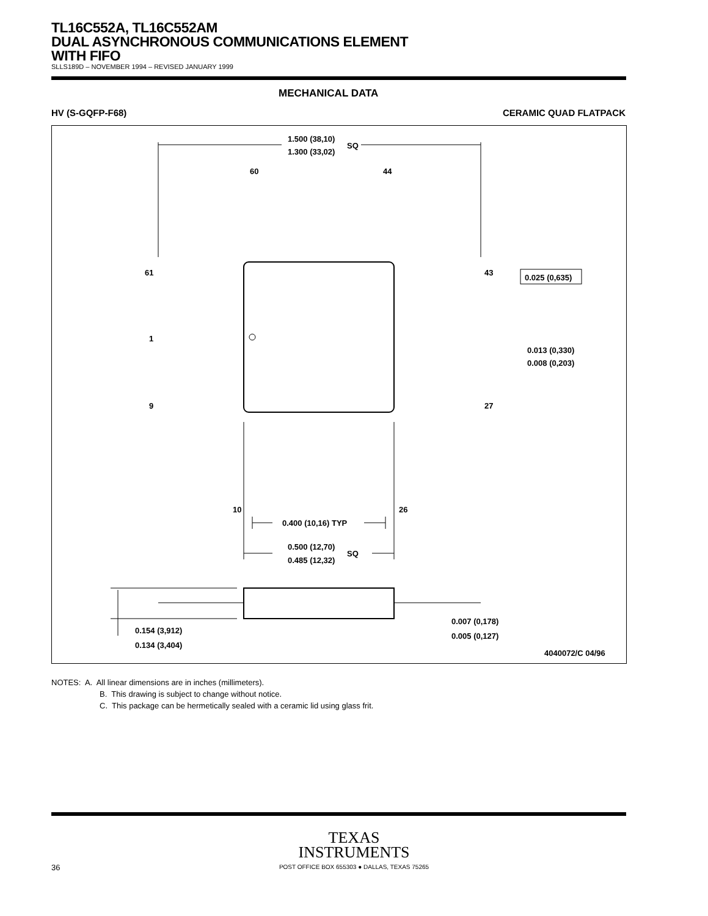TL16C552A, TL16C552AM
DUAL ASYNCHRONOUS COMMUNICATIONS ELEMENT
WITH FIFO
SLLS189D – NOVEMBER 1994 – REVISED JANUARY 1999
MECHANICAL DATA
HV (S-GQFP-F68) CERAMIC QUAD FLATPACK
1.500 (38,10)
1.300 (33,02)
SQ
60
44
61
1
9
43
27
10
26
0.400 (10,16) TYP
0.500 (12,70)
0.485 (12,32)
SQ
0.025 (0,635)
0.013 (0,330)
0.008 (0,203)
0.154 (3,912)
0.134 (3,404)
0.007 (0,178)
0.005 (0,127)
4040072/C 04/96
NOTES: A. All linear dimensions are in inches (millimeters).
B. This drawing is subject to change without notice.
C. This package can be hermetically sealed with a ceramic lid using glass frit.
TEXAS
INSTRUMENTS
POST OFFICE BOX 655303 ● DALLAS, TEXAS 75265
36